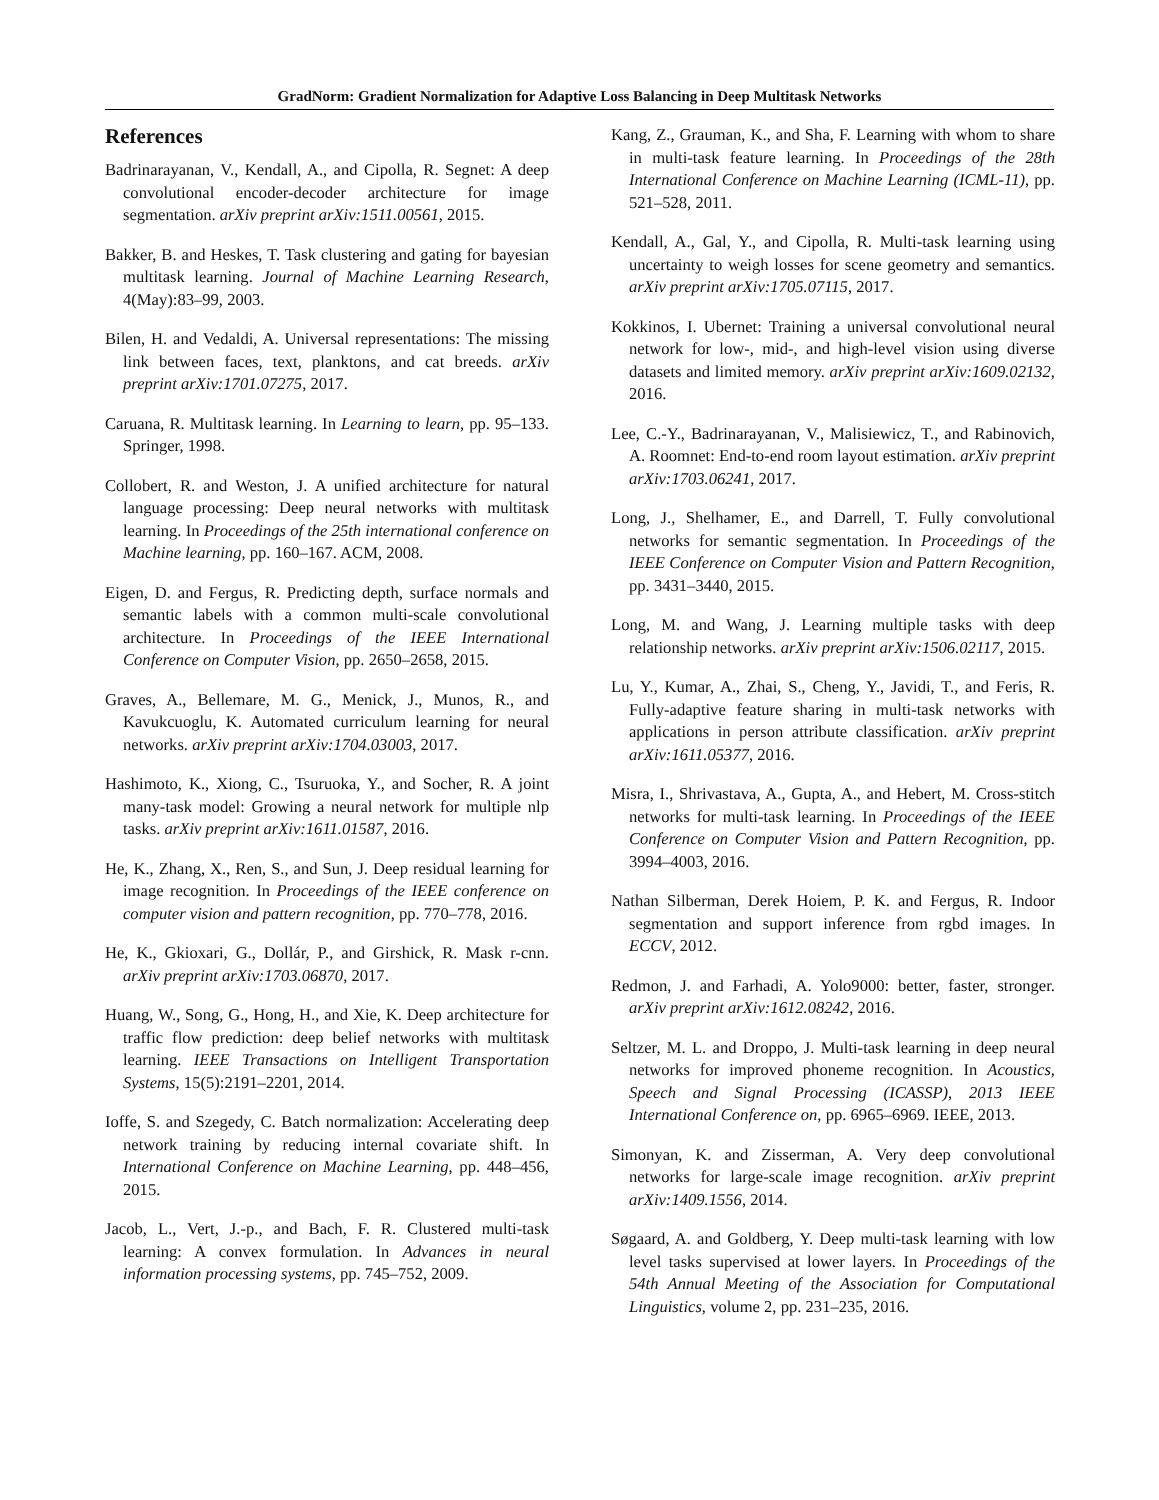GradNorm: Gradient Normalization for Adaptive Loss Balancing in Deep Multitask Networks
References
Badrinarayanan, V., Kendall, A., and Cipolla, R. Segnet: A deep convolutional encoder-decoder architecture for image segmentation. arXiv preprint arXiv:1511.00561, 2015.
Bakker, B. and Heskes, T. Task clustering and gating for bayesian multitask learning. Journal of Machine Learning Research, 4(May):83–99, 2003.
Bilen, H. and Vedaldi, A. Universal representations: The missing link between faces, text, planktons, and cat breeds. arXiv preprint arXiv:1701.07275, 2017.
Caruana, R. Multitask learning. In Learning to learn, pp. 95–133. Springer, 1998.
Collobert, R. and Weston, J. A unified architecture for natural language processing: Deep neural networks with multitask learning. In Proceedings of the 25th international conference on Machine learning, pp. 160–167. ACM, 2008.
Eigen, D. and Fergus, R. Predicting depth, surface normals and semantic labels with a common multi-scale convolutional architecture. In Proceedings of the IEEE International Conference on Computer Vision, pp. 2650–2658, 2015.
Graves, A., Bellemare, M. G., Menick, J., Munos, R., and Kavukcuoglu, K. Automated curriculum learning for neural networks. arXiv preprint arXiv:1704.03003, 2017.
Hashimoto, K., Xiong, C., Tsuruoka, Y., and Socher, R. A joint many-task model: Growing a neural network for multiple nlp tasks. arXiv preprint arXiv:1611.01587, 2016.
He, K., Zhang, X., Ren, S., and Sun, J. Deep residual learning for image recognition. In Proceedings of the IEEE conference on computer vision and pattern recognition, pp. 770–778, 2016.
He, K., Gkioxari, G., Dollár, P., and Girshick, R. Mask r-cnn. arXiv preprint arXiv:1703.06870, 2017.
Huang, W., Song, G., Hong, H., and Xie, K. Deep architecture for traffic flow prediction: deep belief networks with multitask learning. IEEE Transactions on Intelligent Transportation Systems, 15(5):2191–2201, 2014.
Ioffe, S. and Szegedy, C. Batch normalization: Accelerating deep network training by reducing internal covariate shift. In International Conference on Machine Learning, pp. 448–456, 2015.
Jacob, L., Vert, J.-p., and Bach, F. R. Clustered multi-task learning: A convex formulation. In Advances in neural information processing systems, pp. 745–752, 2009.
Kang, Z., Grauman, K., and Sha, F. Learning with whom to share in multi-task feature learning. In Proceedings of the 28th International Conference on Machine Learning (ICML-11), pp. 521–528, 2011.
Kendall, A., Gal, Y., and Cipolla, R. Multi-task learning using uncertainty to weigh losses for scene geometry and semantics. arXiv preprint arXiv:1705.07115, 2017.
Kokkinos, I. Ubernet: Training a universal convolutional neural network for low-, mid-, and high-level vision using diverse datasets and limited memory. arXiv preprint arXiv:1609.02132, 2016.
Lee, C.-Y., Badrinarayanan, V., Malisiewicz, T., and Rabinovich, A. Roomnet: End-to-end room layout estimation. arXiv preprint arXiv:1703.06241, 2017.
Long, J., Shelhamer, E., and Darrell, T. Fully convolutional networks for semantic segmentation. In Proceedings of the IEEE Conference on Computer Vision and Pattern Recognition, pp. 3431–3440, 2015.
Long, M. and Wang, J. Learning multiple tasks with deep relationship networks. arXiv preprint arXiv:1506.02117, 2015.
Lu, Y., Kumar, A., Zhai, S., Cheng, Y., Javidi, T., and Feris, R. Fully-adaptive feature sharing in multi-task networks with applications in person attribute classification. arXiv preprint arXiv:1611.05377, 2016.
Misra, I., Shrivastava, A., Gupta, A., and Hebert, M. Cross-stitch networks for multi-task learning. In Proceedings of the IEEE Conference on Computer Vision and Pattern Recognition, pp. 3994–4003, 2016.
Nathan Silberman, Derek Hoiem, P. K. and Fergus, R. Indoor segmentation and support inference from rgbd images. In ECCV, 2012.
Redmon, J. and Farhadi, A. Yolo9000: better, faster, stronger. arXiv preprint arXiv:1612.08242, 2016.
Seltzer, M. L. and Droppo, J. Multi-task learning in deep neural networks for improved phoneme recognition. In Acoustics, Speech and Signal Processing (ICASSP), 2013 IEEE International Conference on, pp. 6965–6969. IEEE, 2013.
Simonyan, K. and Zisserman, A. Very deep convolutional networks for large-scale image recognition. arXiv preprint arXiv:1409.1556, 2014.
Søgaard, A. and Goldberg, Y. Deep multi-task learning with low level tasks supervised at lower layers. In Proceedings of the 54th Annual Meeting of the Association for Computational Linguistics, volume 2, pp. 231–235, 2016.